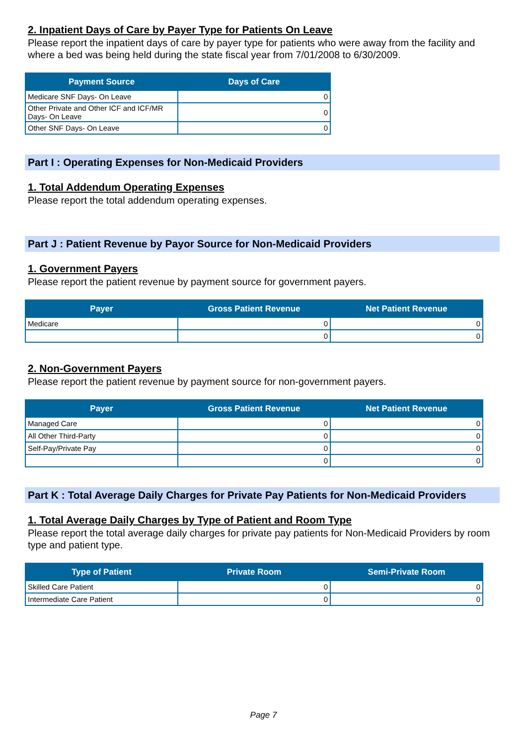2. Inpatient Days of Care by Payer Type for Patients On Leave
Please report the inpatient days of care by payer type for patients who were away from the facility and where a bed was being held during the state fiscal year from 7/01/2008 to 6/30/2009.
| Payment Source | Days of Care |
| --- | --- |
| Medicare SNF Days- On Leave | 0 |
| Other Private and Other ICF and ICF/MR Days- On Leave | 0 |
| Other SNF Days- On Leave | 0 |
Part I : Operating Expenses for Non-Medicaid Providers
1. Total Addendum Operating Expenses
Please report the total addendum operating expenses.
Part J : Patient Revenue by Payor Source for Non-Medicaid Providers
1. Government Payers
Please report the patient revenue by payment source for government payers.
| Payer | Gross Patient Revenue | Net Patient Revenue |
| --- | --- | --- |
| Medicare | 0 | 0 |
| | 0 | 0 |
2. Non-Government Payers
Please report the patient revenue by payment source for non-government payers.
| Payer | Gross Patient Revenue | Net Patient Revenue |
| --- | --- | --- |
| Managed Care | 0 | 0 |
| All Other Third-Party | 0 | 0 |
| Self-Pay/Private Pay | 0 | 0 |
| | 0 | 0 |
Part K : Total Average Daily Charges for Private Pay Patients for Non-Medicaid Providers
1. Total Average Daily Charges by Type of Patient and Room Type
Please report the total average daily charges for private pay patients for Non-Medicaid Providers by room type and patient type.
| Type of Patient | Private Room | Semi-Private Room |
| --- | --- | --- |
| Skilled Care Patient | 0 | 0 |
| Intermediate Care Patient | 0 | 0 |
Page 7